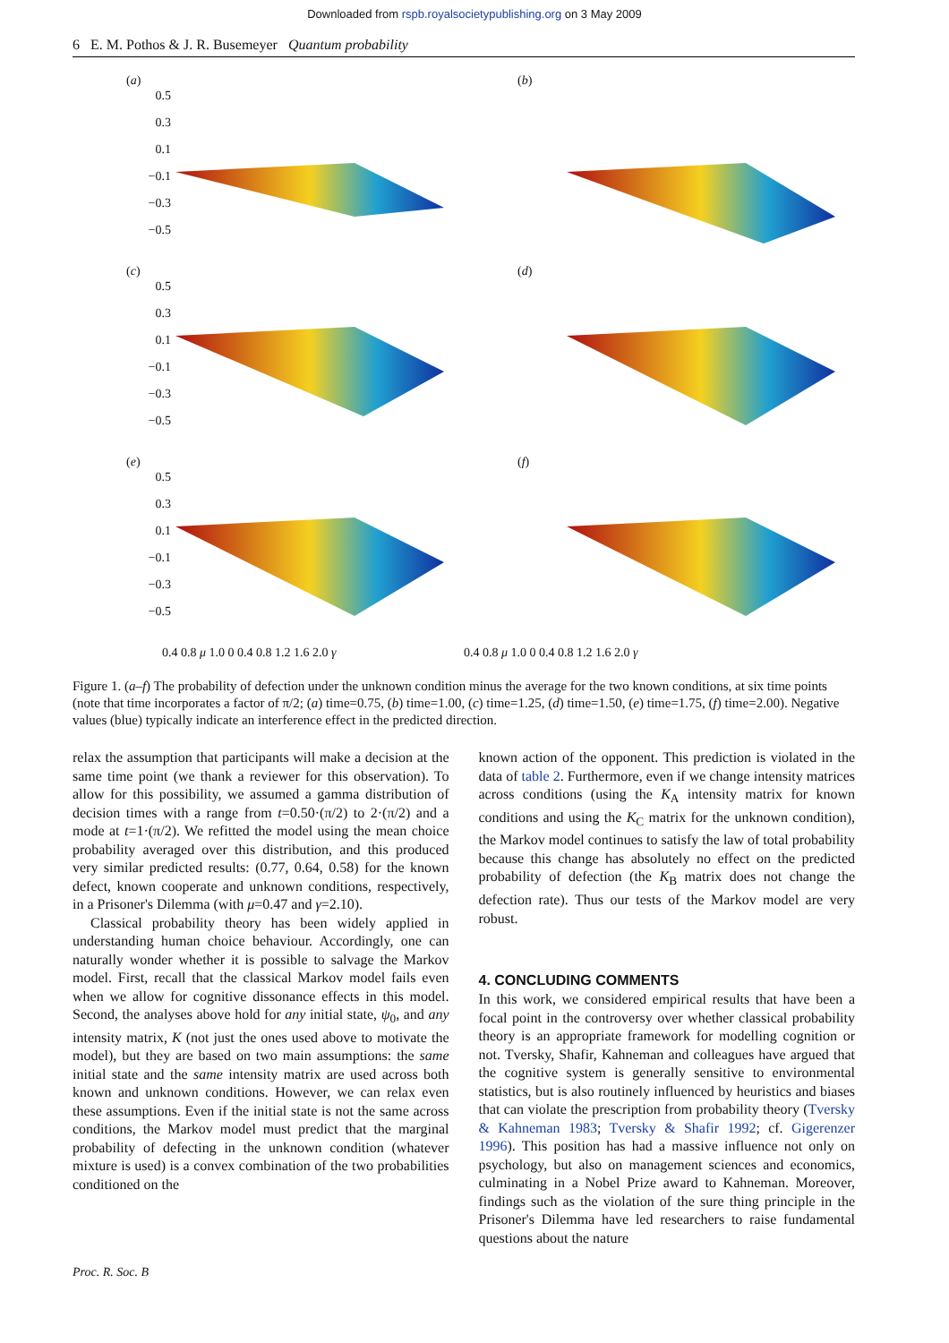Downloaded from rspb.royalsocietypublishing.org on 3 May 2009
6 E. M. Pothos & J. R. Busemeyer Quantum probability
(a)
0.5
0.3
0.1
−0.1
−0.3
−0.5
(b)
(c)
0.5
0.3
0.1
−0.1
−0.3
−0.5
(d)
(e)
0.5
0.3
0.1
−0.1
−0.3
−0.5
(f)
0.4 0.8 μ 1.0 0 0.4 0.8 1.2 1.6 2.0 γ
0.4 0.8 μ 1.0 0 0.4 0.8 1.2 1.6 2.0 γ
Figure 1. (a–f) The probability of defection under the unknown condition minus the average for the two known conditions, at six time points (note that time incorporates a factor of π/2; (a) time=0.75, (b) time=1.00, (c) time=1.25, (d) time=1.50, (e) time=1.75, (f) time=2.00). Negative values (blue) typically indicate an interference effect in the predicted direction.
relax the assumption that participants will make a decision at the same time point (we thank a reviewer for this observation). To allow for this possibility, we assumed a gamma distribution of decision times with a range from t=0.50·(π/2) to 2·(π/2) and a mode at t=1·(π/2). We refitted the model using the mean choice probability averaged over this distribution, and this produced very similar predicted results: (0.77, 0.64, 0.58) for the known defect, known cooperate and unknown conditions, respectively, in a Prisoner's Dilemma (with μ=0.47 and γ=2.10).
Classical probability theory has been widely applied in understanding human choice behaviour. Accordingly, one can naturally wonder whether it is possible to salvage the Markov model. First, recall that the classical Markov model fails even when we allow for cognitive dissonance effects in this model. Second, the analyses above hold for any initial state, ψ<sub>0</sub>, and any intensity matrix, K (not just the ones used above to motivate the model), but they are based on two main assumptions: the same initial state and the same intensity matrix are used across both known and unknown conditions. However, we can relax even these assumptions. Even if the initial state is not the same across conditions, the Markov model must predict that the marginal probability of defecting in the unknown condition (whatever mixture is used) is a convex combination of the two probabilities conditioned on the
known action of the opponent. This prediction is violated in the data of table 2. Furthermore, even if we change intensity matrices across conditions (using the K<sub>A</sub> intensity matrix for known conditions and using the K<sub>C</sub> matrix for the unknown condition), the Markov model continues to satisfy the law of total probability because this change has absolutely no effect on the predicted probability of defection (the K<sub>B</sub> matrix does not change the defection rate). Thus our tests of the Markov model are very robust.
4. CONCLUDING COMMENTS
In this work, we considered empirical results that have been a focal point in the controversy over whether classical probability theory is an appropriate framework for modelling cognition or not. Tversky, Shafir, Kahneman and colleagues have argued that the cognitive system is generally sensitive to environmental statistics, but is also routinely influenced by heuristics and biases that can violate the prescription from probability theory (Tversky & Kahneman 1983; Tversky & Shafir 1992; cf. Gigerenzer 1996). This position has had a massive influence not only on psychology, but also on management sciences and economics, culminating in a Nobel Prize award to Kahneman. Moreover, findings such as the violation of the sure thing principle in the Prisoner's Dilemma have led researchers to raise fundamental questions about the nature
Proc. R. Soc. B